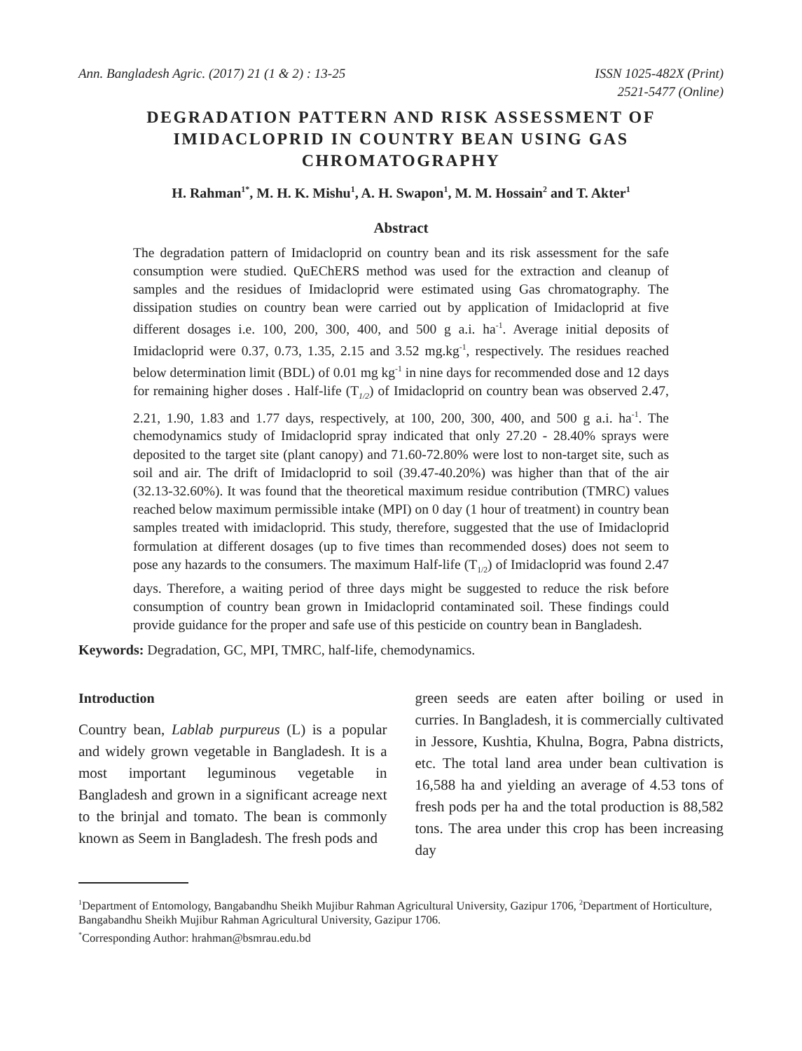Ann. Bangladesh Agric. (2017) 21 (1 & 2) : 13-25
ISSN 1025-482X (Print)
2521-5477 (Online)
DEGRADATION PATTERN AND RISK ASSESSMENT OF IMIDACLOPRID IN COUNTRY BEAN USING GAS CHROMATOGRAPHY
H. Rahman<sup>1*</sup>, M. H. K. Mishu<sup>1</sup>, A. H. Swapon<sup>1</sup>, M. M. Hossain<sup>2</sup> and T. Akter<sup>1</sup>
Abstract
The degradation pattern of Imidacloprid on country bean and its risk assessment for the safe consumption were studied. QuEChERS method was used for the extraction and cleanup of samples and the residues of Imidacloprid were estimated using Gas chromatography. The dissipation studies on country bean were carried out by application of Imidacloprid at five different dosages i.e. 100, 200, 300, 400, and 500 g a.i. ha<sup>-1</sup>. Average initial deposits of Imidacloprid were 0.37, 0.73, 1.35, 2.15 and 3.52 mg.kg<sup>-1</sup>, respectively. The residues reached below determination limit (BDL) of 0.01 mg kg<sup>-1</sup> in nine days for recommended dose and 12 days for remaining higher doses . Half-life (T<sub>1/2</sub>) of Imidacloprid on country bean was observed 2.47, 2.21, 1.90, 1.83 and 1.77 days, respectively, at 100, 200, 300, 400, and 500 g a.i. ha<sup>-1</sup>. The chemodynamics study of Imidacloprid spray indicated that only 27.20 - 28.40% sprays were deposited to the target site (plant canopy) and 71.60-72.80% were lost to non-target site, such as soil and air. The drift of Imidacloprid to soil (39.47-40.20%) was higher than that of the air (32.13-32.60%). It was found that the theoretical maximum residue contribution (TMRC) values reached below maximum permissible intake (MPI) on 0 day (1 hour of treatment) in country bean samples treated with imidacloprid. This study, therefore, suggested that the use of Imidacloprid formulation at different dosages (up to five times than recommended doses) does not seem to pose any hazards to the consumers. The maximum Half-life (T<sub>1/2</sub>) of Imidacloprid was found 2.47 days. Therefore, a waiting period of three days might be suggested to reduce the risk before consumption of country bean grown in Imidacloprid contaminated soil. These findings could provide guidance for the proper and safe use of this pesticide on country bean in Bangladesh.
Keywords: Degradation, GC, MPI, TMRC, half-life, chemodynamics.
Introduction
Country bean, Lablab purpureus (L) is a popular and widely grown vegetable in Bangladesh. It is a most important leguminous vegetable in Bangladesh and grown in a significant acreage next to the brinjal and tomato. The bean is commonly known as Seem in Bangladesh. The fresh pods and
green seeds are eaten after boiling or used in curries. In Bangladesh, it is commercially cultivated in Jessore, Kushtia, Khulna, Bogra, Pabna districts, etc. The total land area under bean cultivation is 16,588 ha and yielding an average of 4.53 tons of fresh pods per ha and the total production is 88,582 tons. The area under this crop has been increasing day
<sup>1</sup> Department of Entomology, Bangabandhu Sheikh Mujibur Rahman Agricultural University, Gazipur 1706, <sup>2</sup>Department of Horticulture, Bangabandhu Sheikh Mujibur Rahman Agricultural University, Gazipur 1706.
<sup>*</sup> Corresponding Author: hrahman@bsmrau.edu.bd